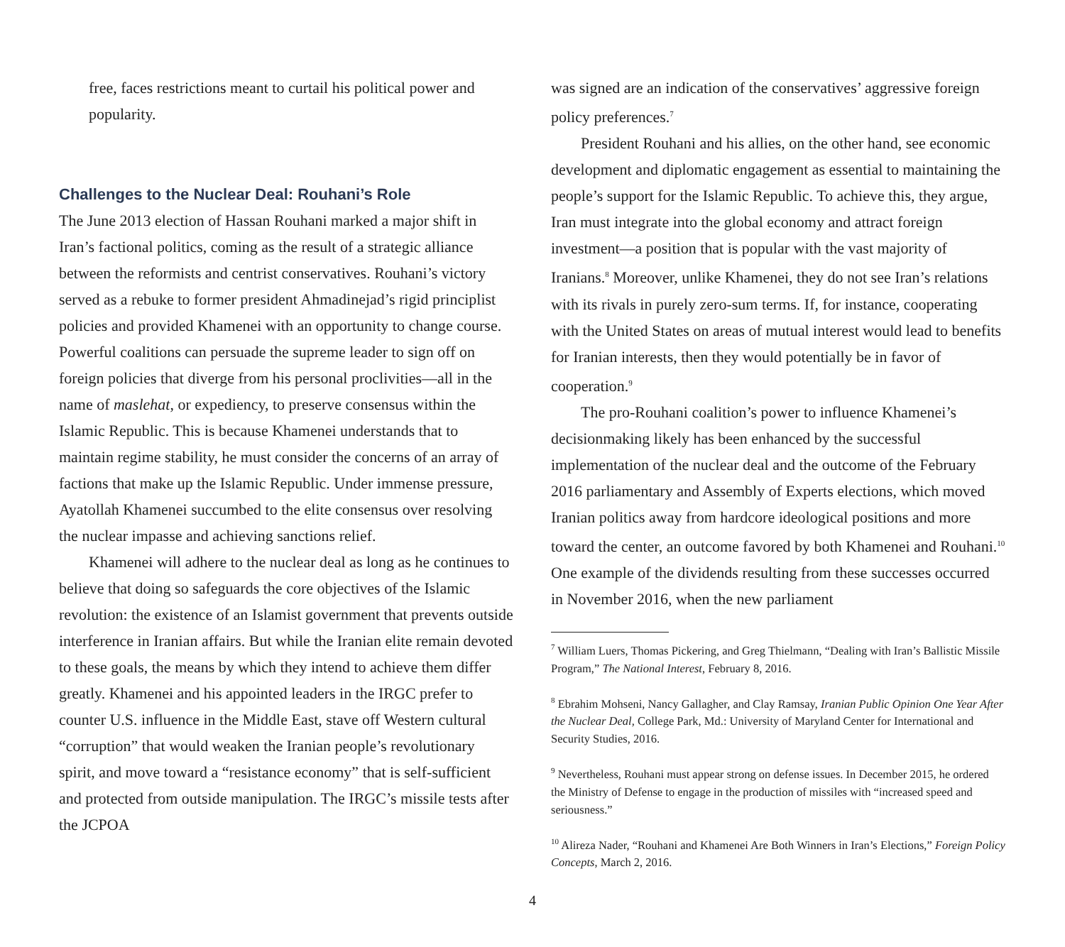free, faces restrictions meant to curtail his political power and popularity.
Challenges to the Nuclear Deal: Rouhani’s Role
The June 2013 election of Hassan Rouhani marked a major shift in Iran’s factional politics, coming as the result of a strategic alliance between the reformists and centrist conservatives. Rouhani’s victory served as a rebuke to former president Ahmadinejad’s rigid principlist policies and provided Khamenei with an opportunity to change course. Powerful coalitions can persuade the supreme leader to sign off on foreign policies that diverge from his personal proclivities—all in the name of maslehat, or expediency, to preserve consensus within the Islamic Republic. This is because Khamenei understands that to maintain regime stability, he must consider the concerns of an array of factions that make up the Islamic Republic. Under immense pressure, Ayatollah Khamenei succumbed to the elite consensus over resolving the nuclear impasse and achieving sanctions relief.
Khamenei will adhere to the nuclear deal as long as he continues to believe that doing so safeguards the core objectives of the Islamic revolution: the existence of an Islamist government that prevents outside interference in Iranian affairs. But while the Iranian elite remain devoted to these goals, the means by which they intend to achieve them differ greatly. Khamenei and his appointed leaders in the IRGC prefer to counter U.S. influence in the Middle East, stave off Western cultural “corruption” that would weaken the Iranian people’s revolutionary spirit, and move toward a “resistance economy” that is self-sufficient and protected from outside manipulation. The IRGC’s missile tests after the JCPOA
was signed are an indication of the conservatives’ aggressive foreign policy preferences.<sup>7</sup>
President Rouhani and his allies, on the other hand, see economic development and diplomatic engagement as essential to maintaining the people’s support for the Islamic Republic. To achieve this, they argue, Iran must integrate into the global economy and attract foreign investment—a position that is popular with the vast majority of Iranians.<sup>8</sup> Moreover, unlike Khamenei, they do not see Iran’s relations with its rivals in purely zero-sum terms. If, for instance, cooperating with the United States on areas of mutual interest would lead to benefits for Iranian interests, then they would potentially be in favor of cooperation.<sup>9</sup>
The pro-Rouhani coalition’s power to influence Khamenei’s decisionmaking likely has been enhanced by the successful implementation of the nuclear deal and the outcome of the February 2016 parliamentary and Assembly of Experts elections, which moved Iranian politics away from hardcore ideological positions and more toward the center, an outcome favored by both Khamenei and Rouhani.<sup>10</sup> One example of the dividends resulting from these successes occurred in November 2016, when the new parliament
<sup>7</sup> William Luers, Thomas Pickering, and Greg Thielmann, “Dealing with Iran’s Ballistic Missile Program,” The National Interest, February 8, 2016.
<sup>8</sup> Ebrahim Mohseni, Nancy Gallagher, and Clay Ramsay, Iranian Public Opinion One Year After the Nuclear Deal, College Park, Md.: University of Maryland Center for International and Security Studies, 2016.
<sup>9</sup> Nevertheless, Rouhani must appear strong on defense issues. In December 2015, he ordered the Ministry of Defense to engage in the production of missiles with “increased speed and seriousness.”
<sup>10</sup> Alireza Nader, “Rouhani and Khamenei Are Both Winners in Iran’s Elections,” Foreign Policy Concepts, March 2, 2016.
4